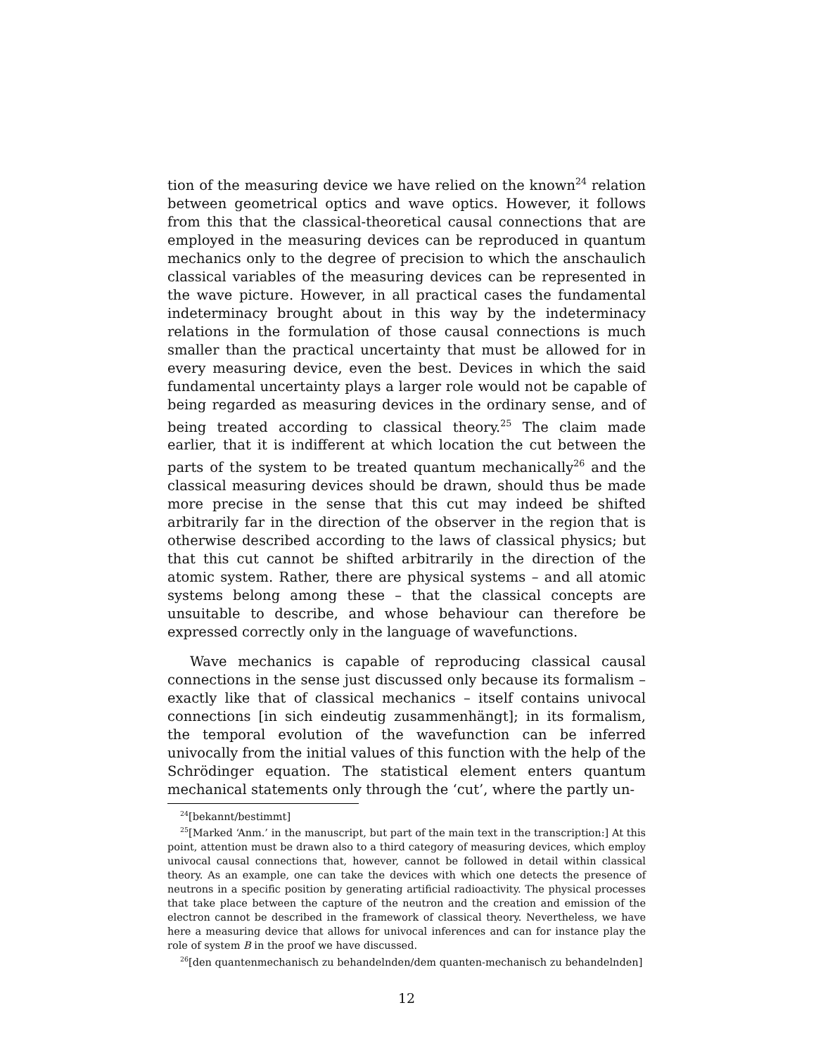tion of the measuring device we have relied on the known<sup>24</sup> relation between geometrical optics and wave optics. However, it follows from this that the classical-theoretical causal connections that are employed in the measuring devices can be reproduced in quantum mechanics only to the degree of precision to which the anschaulich classical variables of the measuring devices can be represented in the wave picture. However, in all practical cases the fundamental indeterminacy brought about in this way by the indeterminacy relations in the formulation of those causal connections is much smaller than the practical uncertainty that must be allowed for in every measuring device, even the best. Devices in which the said fundamental uncertainty plays a larger role would not be capable of being regarded as measuring devices in the ordinary sense, and of being treated according to classical theory.<sup>25</sup> The claim made earlier, that it is indifferent at which location the cut between the parts of the system to be treated quantum mechanically<sup>26</sup> and the classical measuring devices should be drawn, should thus be made more precise in the sense that this cut may indeed be shifted arbitrarily far in the direction of the observer in the region that is otherwise described according to the laws of classical physics; but that this cut cannot be shifted arbitrarily in the direction of the atomic system. Rather, there are physical systems – and all atomic systems belong among these – that the classical concepts are unsuitable to describe, and whose behaviour can therefore be expressed correctly only in the language of wavefunctions.
Wave mechanics is capable of reproducing classical causal connections in the sense just discussed only because its formalism – exactly like that of classical mechanics – itself contains univocal connections [in sich eindeutig zusammenhängt]; in its formalism, the temporal evolution of the wavefunction can be inferred univocally from the initial values of this function with the help of the Schrödinger equation. The statistical element enters quantum mechanical statements only through the ‘cut’, where the partly un-
<sup>24</sup> [bekannt/bestimmt]
<sup>25</sup> [Marked ‘Anm.’ in the manuscript, but part of the main text in the transcription:] At this point, attention must be drawn also to a third category of measuring devices, which employ univocal causal connections that, however, cannot be followed in detail within classical theory. As an example, one can take the devices with which one detects the presence of neutrons in a specific position by generating artificial radioactivity. The physical processes that take place between the capture of the neutron and the creation and emission of the electron cannot be described in the framework of classical theory. Nevertheless, we have here a measuring device that allows for univocal inferences and can for instance play the role of system B in the proof we have discussed.
<sup>26</sup> [den quantenmechanisch zu behandelnden/dem quanten-mechanisch zu behandelnden]
12